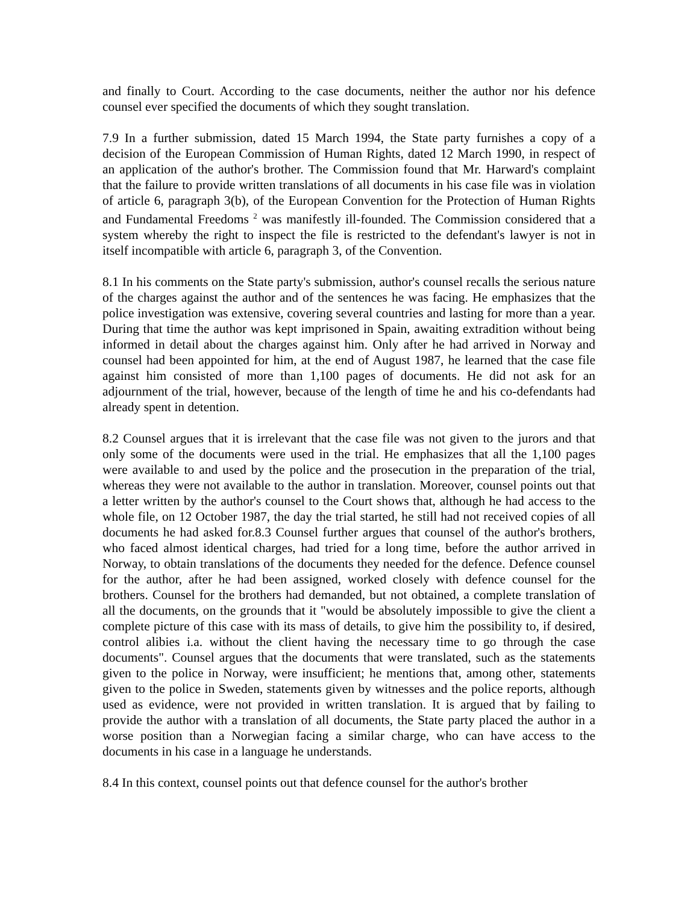and finally to Court. According to the case documents, neither the author nor his defence counsel ever specified the documents of which they sought translation.
7.9 In a further submission, dated 15 March 1994, the State party furnishes a copy of a decision of the European Commission of Human Rights, dated 12 March 1990, in respect of an application of the author's brother. The Commission found that Mr. Harward's complaint that the failure to provide written translations of all documents in his case file was in violation of article 6, paragraph 3(b), of the European Convention for the Protection of Human Rights and Fundamental Freedoms <sup>2</sup> was manifestly ill-founded. The Commission considered that a system whereby the right to inspect the file is restricted to the defendant's lawyer is not in itself incompatible with article 6, paragraph 3, of the Convention.
8.1 In his comments on the State party's submission, author's counsel recalls the serious nature of the charges against the author and of the sentences he was facing. He emphasizes that the police investigation was extensive, covering several countries and lasting for more than a year. During that time the author was kept imprisoned in Spain, awaiting extradition without being informed in detail about the charges against him. Only after he had arrived in Norway and counsel had been appointed for him, at the end of August 1987, he learned that the case file against him consisted of more than 1,100 pages of documents. He did not ask for an adjournment of the trial, however, because of the length of time he and his co-defendants had already spent in detention.
8.2 Counsel argues that it is irrelevant that the case file was not given to the jurors and that only some of the documents were used in the trial. He emphasizes that all the 1,100 pages were available to and used by the police and the prosecution in the preparation of the trial, whereas they were not available to the author in translation. Moreover, counsel points out that a letter written by the author's counsel to the Court shows that, although he had access to the whole file, on 12 October 1987, the day the trial started, he still had not received copies of all documents he had asked for.8.3 Counsel further argues that counsel of the author's brothers, who faced almost identical charges, had tried for a long time, before the author arrived in Norway, to obtain translations of the documents they needed for the defence. Defence counsel for the author, after he had been assigned, worked closely with defence counsel for the brothers. Counsel for the brothers had demanded, but not obtained, a complete translation of all the documents, on the grounds that it "would be absolutely impossible to give the client a complete picture of this case with its mass of details, to give him the possibility to, if desired, control alibies i.a. without the client having the necessary time to go through the case documents". Counsel argues that the documents that were translated, such as the statements given to the police in Norway, were insufficient; he mentions that, among other, statements given to the police in Sweden, statements given by witnesses and the police reports, although used as evidence, were not provided in written translation. It is argued that by failing to provide the author with a translation of all documents, the State party placed the author in a worse position than a Norwegian facing a similar charge, who can have access to the documents in his case in a language he understands.
8.4 In this context, counsel points out that defence counsel for the author's brother